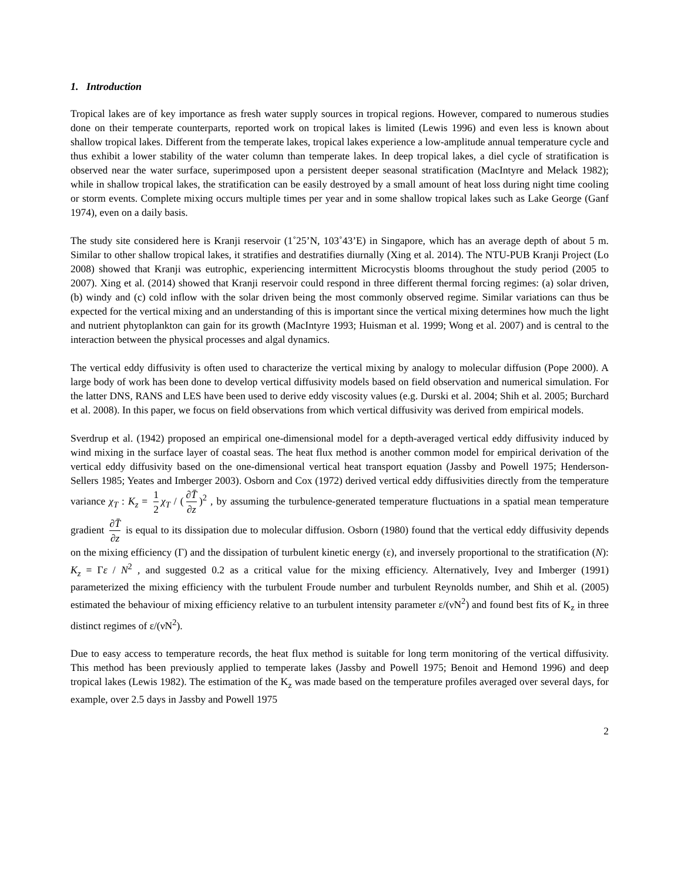1. Introduction
Tropical lakes are of key importance as fresh water supply sources in tropical regions. However, compared to numerous studies done on their temperate counterparts, reported work on tropical lakes is limited (Lewis 1996) and even less is known about shallow tropical lakes. Different from the temperate lakes, tropical lakes experience a low-amplitude annual temperature cycle and thus exhibit a lower stability of the water column than temperate lakes. In deep tropical lakes, a diel cycle of stratification is observed near the water surface, superimposed upon a persistent deeper seasonal stratification (MacIntyre and Melack 1982); while in shallow tropical lakes, the stratification can be easily destroyed by a small amount of heat loss during night time cooling or storm events. Complete mixing occurs multiple times per year and in some shallow tropical lakes such as Lake George (Ganf 1974), even on a daily basis.
The study site considered here is Kranji reservoir (1˚25’N, 103˚43’E) in Singapore, which has an average depth of about 5 m. Similar to other shallow tropical lakes, it stratifies and destratifies diurnally (Xing et al. 2014). The NTU-PUB Kranji Project (Lo 2008) showed that Kranji was eutrophic, experiencing intermittent Microcystis blooms throughout the study period (2005 to 2007). Xing et al. (2014) showed that Kranji reservoir could respond in three different thermal forcing regimes: (a) solar driven, (b) windy and (c) cold inflow with the solar driven being the most commonly observed regime. Similar variations can thus be expected for the vertical mixing and an understanding of this is important since the vertical mixing determines how much the light and nutrient phytoplankton can gain for its growth (MacIntyre 1993; Huisman et al. 1999; Wong et al. 2007) and is central to the interaction between the physical processes and algal dynamics.
The vertical eddy diffusivity is often used to characterize the vertical mixing by analogy to molecular diffusion (Pope 2000). A large body of work has been done to develop vertical diffusivity models based on field observation and numerical simulation. For the latter DNS, RANS and LES have been used to derive eddy viscosity values (e.g. Durski et al. 2004; Shih et al. 2005; Burchard et al. 2008). In this paper, we focus on field observations from which vertical diffusivity was derived from empirical models.
Sverdrup et al. (1942) proposed an empirical one-dimensional model for a depth-averaged vertical eddy diffusivity induced by wind mixing in the surface layer of coastal seas. The heat flux method is another common model for empirical derivation of the vertical eddy diffusivity based on the one-dimensional vertical heat transport equation (Jassby and Powell 1975; Henderson-Sellers 1985; Yeates and Imberger 2003). Osborn and Cox (1972) derived vertical eddy diffusivities directly from the temperature variance χ<sub>T</sub> : K<sub>z</sub> = 1 2 χ<sub>T</sub> / (∂T̄ ∂z)<sup>2</sup> , by assuming the turbulence-generated temperature fluctuations in a spatial mean temperature gradient ∂T̄ ∂z is equal to its dissipation due to molecular diffusion. Osborn (1980) found that the vertical eddy diffusivity depends on the mixing efficiency (Γ) and the dissipation of turbulent kinetic energy (ε), and inversely proportional to the stratification (N): K<sub>z</sub> = Γε / N<sup>2</sup> , and suggested 0.2 as a critical value for the mixing efficiency. Alternatively, Ivey and Imberger (1991) parameterized the mixing efficiency with the turbulent Froude number and turbulent Reynolds number, and Shih et al. (2005) estimated the behaviour of mixing efficiency relative to an turbulent intensity parameter ε/(νN<sup>2</sup>) and found best fits of K<sub>z</sub> in three distinct regimes of ε/(νN<sup>2</sup>).
Due to easy access to temperature records, the heat flux method is suitable for long term monitoring of the vertical diffusivity. This method has been previously applied to temperate lakes (Jassby and Powell 1975; Benoit and Hemond 1996) and deep tropical lakes (Lewis 1982). The estimation of the K<sub>z</sub> was made based on the temperature profiles averaged over several days, for example, over 2.5 days in Jassby and Powell 1975
2